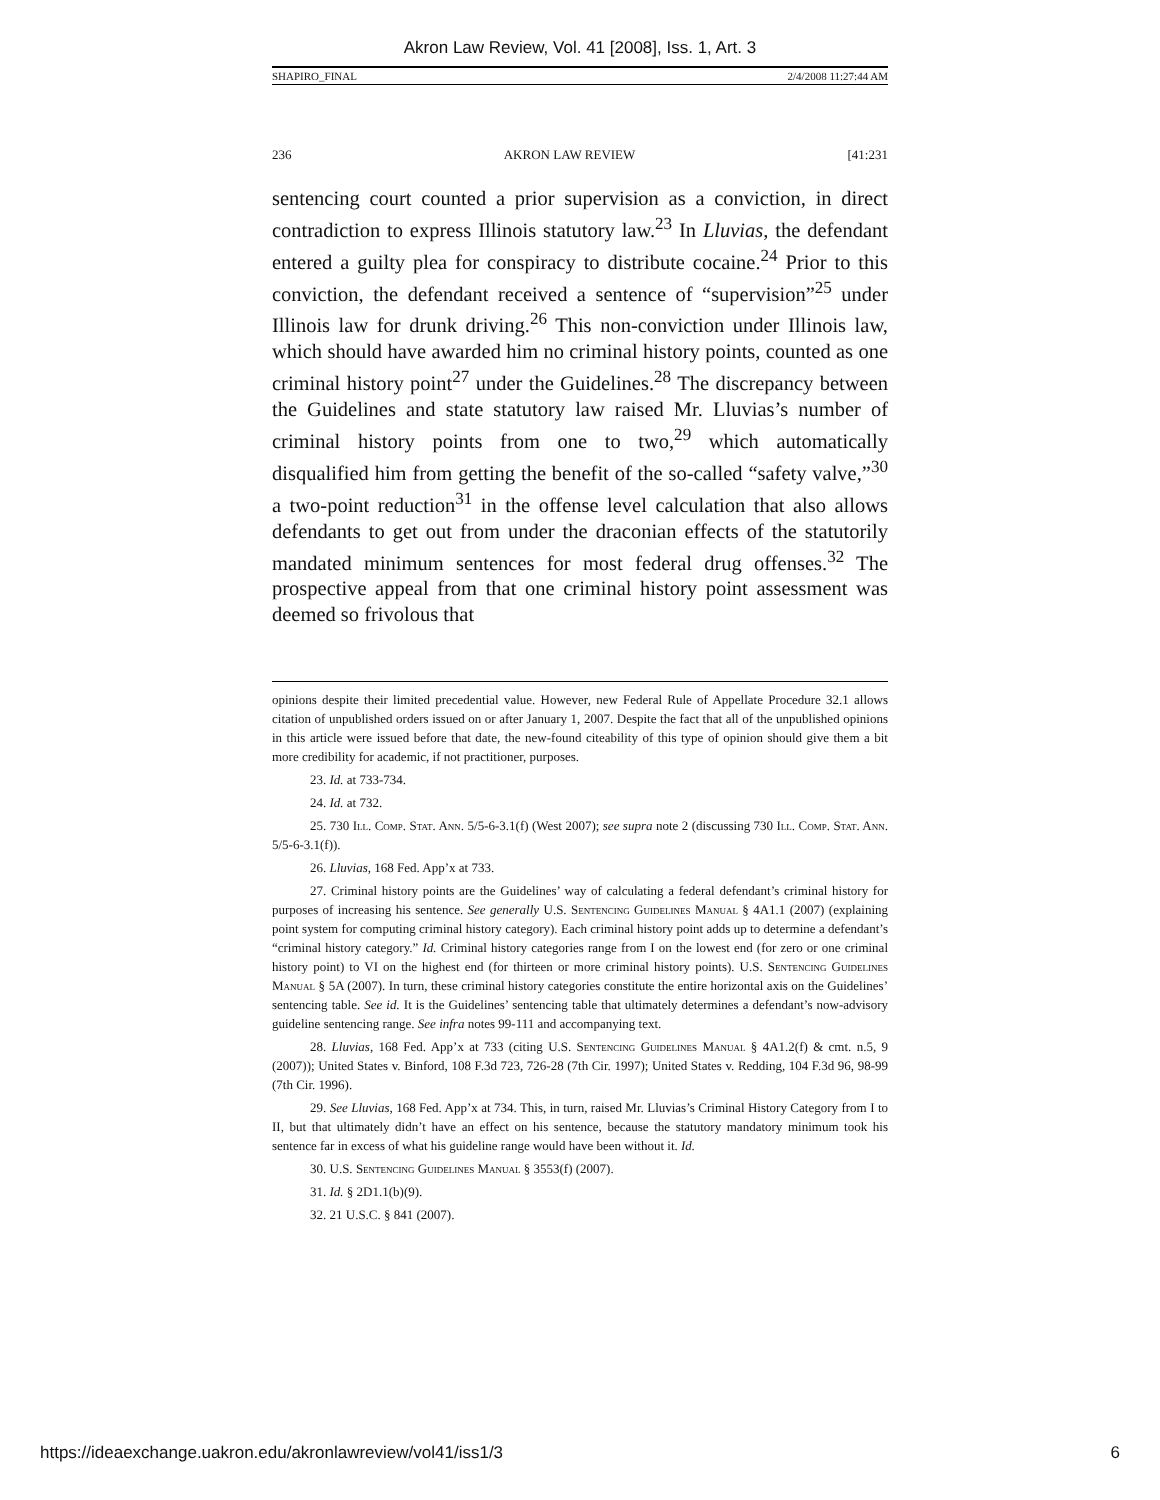Akron Law Review, Vol. 41 [2008], Iss. 1, Art. 3
SHAPIRO_FINAL 2/4/2008 11:27:44 AM
236 AKRON LAW REVIEW [41:231
sentencing court counted a prior supervision as a conviction, in direct contradiction to express Illinois statutory law.<sup>23</sup> In Lluvias, the defendant entered a guilty plea for conspiracy to distribute cocaine.<sup>24</sup> Prior to this conviction, the defendant received a sentence of “supervision”<sup>25</sup> under Illinois law for drunk driving.<sup>26</sup> This non-conviction under Illinois law, which should have awarded him no criminal history points, counted as one criminal history point<sup>27</sup> under the Guidelines.<sup>28</sup> The discrepancy between the Guidelines and state statutory law raised Mr. Lluvias’s number of criminal history points from one to two,<sup>29</sup> which automatically disqualified him from getting the benefit of the so-called “safety valve,”<sup>30</sup> a two-point reduction<sup>31</sup> in the offense level calculation that also allows defendants to get out from under the draconian effects of the statutorily mandated minimum sentences for most federal drug offenses.<sup>32</sup> The prospective appeal from that one criminal history point assessment was deemed so frivolous that
opinions despite their limited precedential value. However, new Federal Rule of Appellate Procedure 32.1 allows citation of unpublished orders issued on or after January 1, 2007. Despite the fact that all of the unpublished opinions in this article were issued before that date, the new-found citeability of this type of opinion should give them a bit more credibility for academic, if not practitioner, purposes.
23. Id. at 733-734.
24. Id. at 732.
25. 730 Ill. Comp. Stat. Ann. 5/5-6-3.1(f) (West 2007); see supra note 2 (discussing 730 Ill. Comp. Stat. Ann. 5/5-6-3.1(f)).
26. Lluvias, 168 Fed. App’x at 733.
27. Criminal history points are the Guidelines’ way of calculating a federal defendant’s criminal history for purposes of increasing his sentence. See generally U.S. Sentencing Guidelines Manual § 4A1.1 (2007) (explaining point system for computing criminal history category). Each criminal history point adds up to determine a defendant’s “criminal history category.” Id. Criminal history categories range from I on the lowest end (for zero or one criminal history point) to VI on the highest end (for thirteen or more criminal history points). U.S. Sentencing Guidelines Manual § 5A (2007). In turn, these criminal history categories constitute the entire horizontal axis on the Guidelines’ sentencing table. See id. It is the Guidelines’ sentencing table that ultimately determines a defendant’s now-advisory guideline sentencing range. See infra notes 99-111 and accompanying text.
28. Lluvias, 168 Fed. App’x at 733 (citing U.S. Sentencing Guidelines Manual § 4A1.2(f) & cmt. n.5, 9 (2007)); United States v. Binford, 108 F.3d 723, 726-28 (7th Cir. 1997); United States v. Redding, 104 F.3d 96, 98-99 (7th Cir. 1996).
29. See Lluvias, 168 Fed. App’x at 734. This, in turn, raised Mr. Lluvias’s Criminal History Category from I to II, but that ultimately didn’t have an effect on his sentence, because the statutory mandatory minimum took his sentence far in excess of what his guideline range would have been without it. Id.
30. U.S. Sentencing Guidelines Manual § 3553(f) (2007).
31. Id. § 2D1.1(b)(9).
32. 21 U.S.C. § 841 (2007).
https://ideaexchange.uakron.edu/akronlawreview/vol41/iss1/3 6